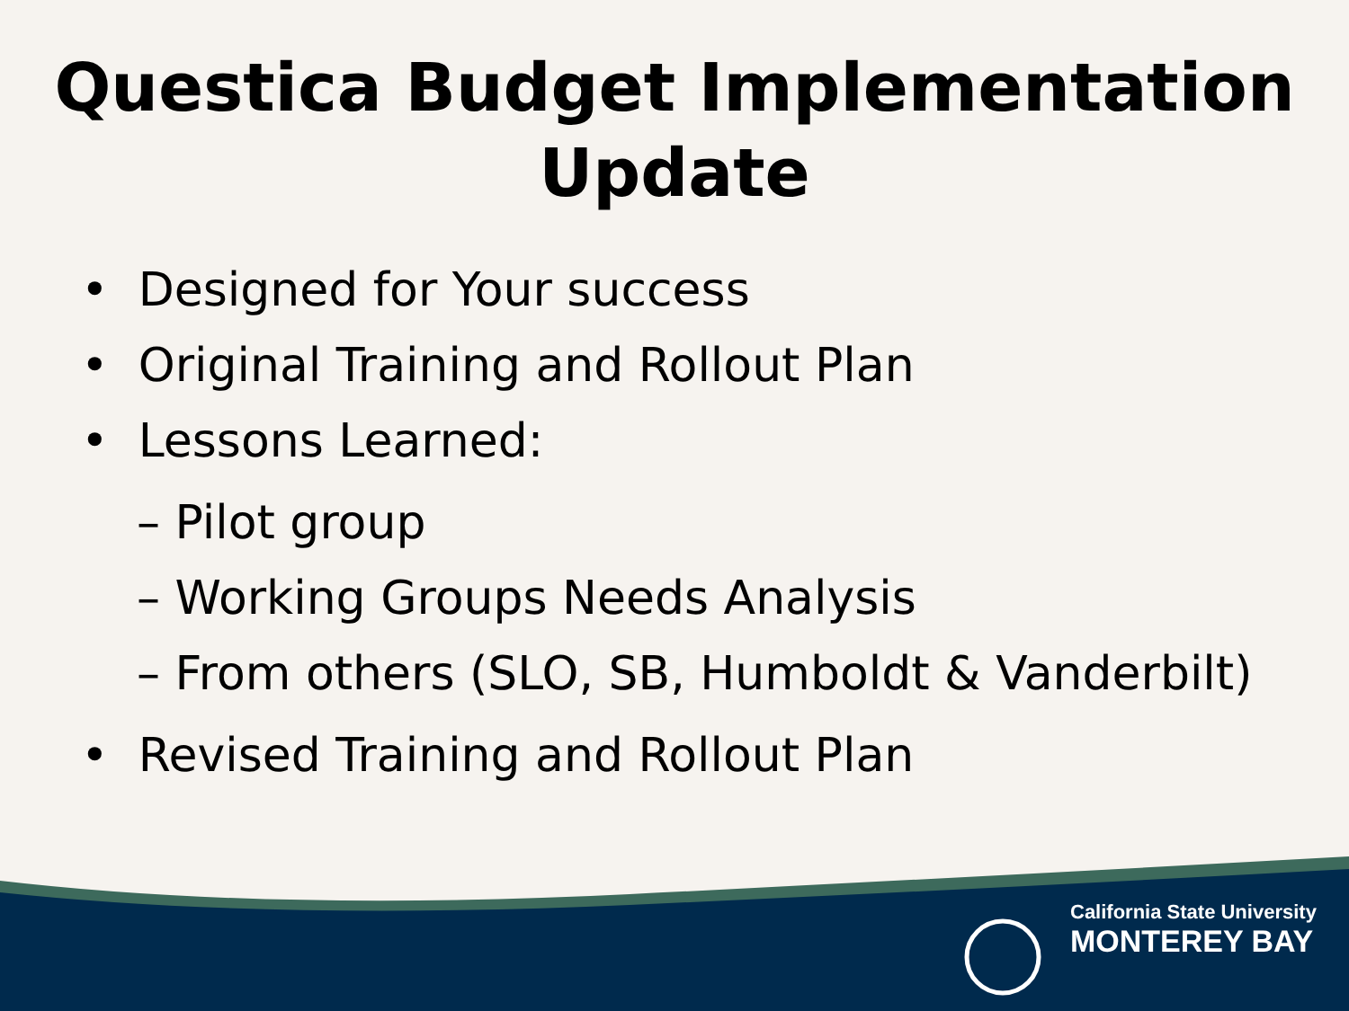Questica Budget Implementation
Update
• Designed for Your success
• Original Training and Rollout Plan
• Lessons Learned:
– Pilot group
– Working Groups Needs Analysis
– From others (SLO, SB, Humboldt & Vanderbilt)
• Revised Training and Rollout Plan
California State University
MONTEREY BAY